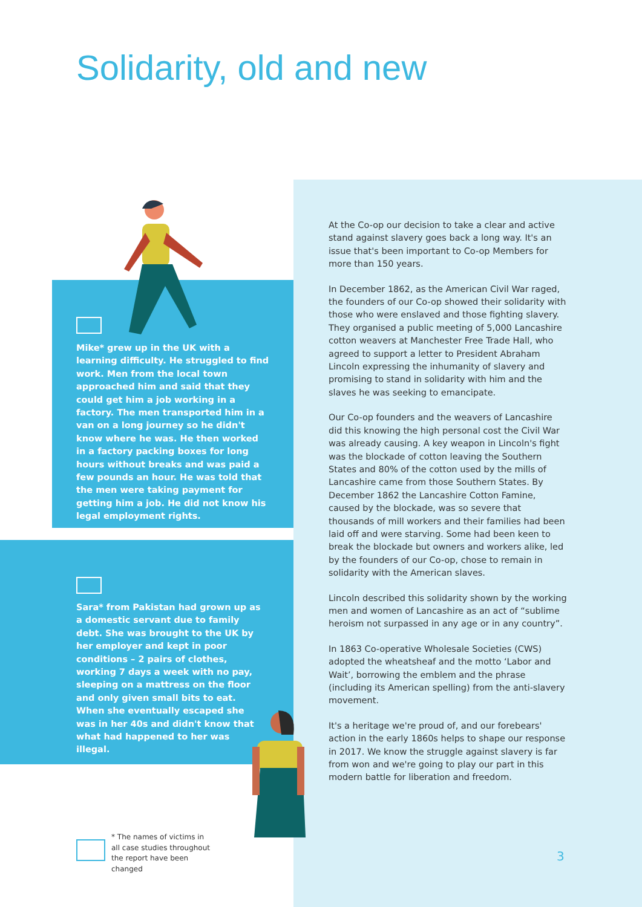Solidarity, old and new
Mike* grew up in the UK with a learning difficulty. He struggled to find work. Men from the local town approached him and said that they could get him a job working in a factory. The men transported him in a van on a long journey so he didn't know where he was. He then worked in a factory packing boxes for long hours without breaks and was paid a few pounds an hour. He was told that the men were taking payment for getting him a job. He did not know his legal employment rights.
Sara* from Pakistan had grown up as a domestic servant due to family debt. She was brought to the UK by her employer and kept in poor conditions – 2 pairs of clothes, working 7 days a week with no pay, sleeping on a mattress on the floor and only given small bits to eat. When she eventually escaped she was in her 40s and didn't know that what had happened to her was illegal.
* The names of victims in all case studies throughout the report have been changed
At the Co-op our decision to take a clear and active stand against slavery goes back a long way. It's an issue that's been important to Co-op Members for more than 150 years.
In December 1862, as the American Civil War raged, the founders of our Co-op showed their solidarity with those who were enslaved and those fighting slavery. They organised a public meeting of 5,000 Lancashire cotton weavers at Manchester Free Trade Hall, who agreed to support a letter to President Abraham Lincoln expressing the inhumanity of slavery and promising to stand in solidarity with him and the slaves he was seeking to emancipate.
Our Co-op founders and the weavers of Lancashire did this knowing the high personal cost the Civil War was already causing. A key weapon in Lincoln's fight was the blockade of cotton leaving the Southern States and 80% of the cotton used by the mills of Lancashire came from those Southern States. By December 1862 the Lancashire Cotton Famine, caused by the blockade, was so severe that thousands of mill workers and their families had been laid off and were starving. Some had been keen to break the blockade but owners and workers alike, led by the founders of our Co-op, chose to remain in solidarity with the American slaves.
Lincoln described this solidarity shown by the working men and women of Lancashire as an act of “sublime heroism not surpassed in any age or in any country”.
In 1863 Co-operative Wholesale Societies (CWS) adopted the wheatsheaf and the motto ‘Labor and Wait’, borrowing the emblem and the phrase (including its American spelling) from the anti-slavery movement.
It's a heritage we're proud of, and our forebears' action in the early 1860s helps to shape our response in 2017. We know the struggle against slavery is far from won and we're going to play our part in this modern battle for liberation and freedom.
3